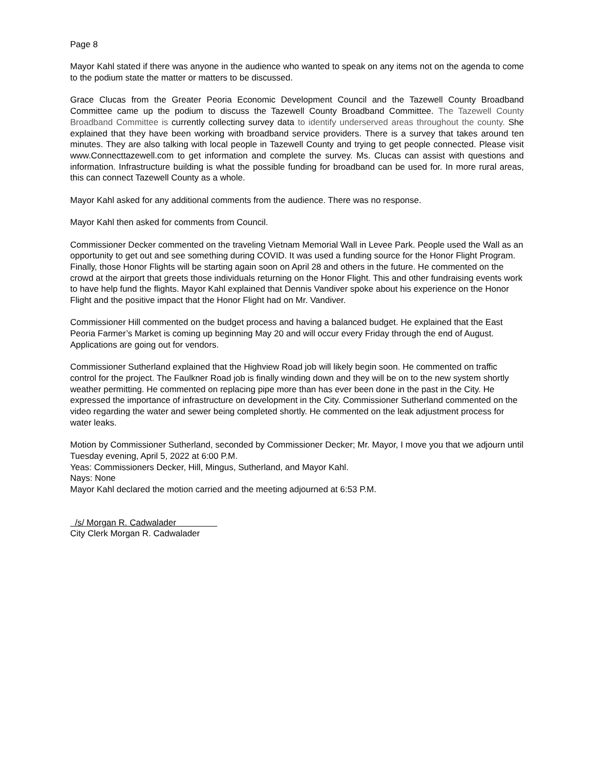Page 8
Mayor Kahl stated if there was anyone in the audience who wanted to speak on any items not on the agenda to come to the podium state the matter or matters to be discussed.
Grace Clucas from the Greater Peoria Economic Development Council and the Tazewell County Broadband Committee came up the podium to discuss the Tazewell County Broadband Committee. The Tazewell County Broadband Committee is currently collecting survey data to identify underserved areas throughout the county. She explained that they have been working with broadband service providers. There is a survey that takes around ten minutes. They are also talking with local people in Tazewell County and trying to get people connected. Please visit www.Connecttazewell.com to get information and complete the survey. Ms. Clucas can assist with questions and information. Infrastructure building is what the possible funding for broadband can be used for. In more rural areas, this can connect Tazewell County as a whole.
Mayor Kahl asked for any additional comments from the audience. There was no response.
Mayor Kahl then asked for comments from Council.
Commissioner Decker commented on the traveling Vietnam Memorial Wall in Levee Park. People used the Wall as an opportunity to get out and see something during COVID. It was used a funding source for the Honor Flight Program. Finally, those Honor Flights will be starting again soon on April 28 and others in the future. He commented on the crowd at the airport that greets those individuals returning on the Honor Flight. This and other fundraising events work to have help fund the flights. Mayor Kahl explained that Dennis Vandiver spoke about his experience on the Honor Flight and the positive impact that the Honor Flight had on Mr. Vandiver.
Commissioner Hill commented on the budget process and having a balanced budget. He explained that the East Peoria Farmer’s Market is coming up beginning May 20 and will occur every Friday through the end of August. Applications are going out for vendors.
Commissioner Sutherland explained that the Highview Road job will likely begin soon. He commented on traffic control for the project. The Faulkner Road job is finally winding down and they will be on to the new system shortly weather permitting. He commented on replacing pipe more than has ever been done in the past in the City. He expressed the importance of infrastructure on development in the City. Commissioner Sutherland commented on the video regarding the water and sewer being completed shortly. He commented on the leak adjustment process for water leaks.
Motion by Commissioner Sutherland, seconded by Commissioner Decker; Mr. Mayor, I move you that we adjourn until Tuesday evening, April 5, 2022 at 6:00 P.M.
Yeas: Commissioners Decker, Hill, Mingus, Sutherland, and Mayor Kahl.
Nays: None
Mayor Kahl declared the motion carried and the meeting adjourned at 6:53 P.M.
/s/ Morgan R. Cadwalader
City Clerk Morgan R. Cadwalader